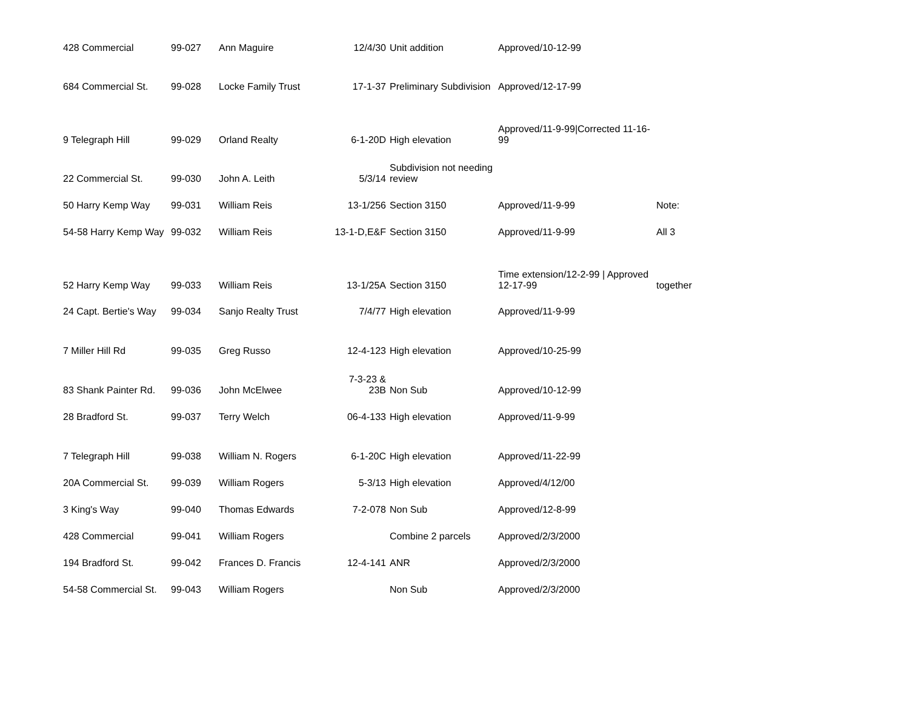| 428 Commercial | 99-027 | Ann Maguire | 12/4/30 | Unit addition | Approved/10-12-99 | |
| 684 Commercial St. | 99-028 | Locke Family Trust | 17-1-37 | Preliminary Subdivision | Approved/12-17-99 | |
| 9 Telegraph Hill | 99-029 | Orland Realty | 6-1-20D | High elevation | Approved/11-9-99/Corrected 11-16-99 | |
| 22 Commercial St. | 99-030 | John A. Leith | 5/3/14 | Subdivision not needing review | | |
| 50 Harry Kemp Way | 99-031 | William Reis | 13-1/256 | Section 3150 | Approved/11-9-99 | Note: |
| 54-58 Harry Kemp Way | 99-032 | William Reis | 13-1-D,E&F | Section 3150 | Approved/11-9-99 | All 3 |
| 52 Harry Kemp Way | 99-033 | William Reis | 13-1/25A | Section 3150 | Time extension/12-2-99 / Approved 12-17-99 | together |
| 24 Capt. Bertie's Way | 99-034 | Sanjo Realty Trust | 7/4/77 | High elevation | Approved/11-9-99 | |
| 7 Miller Hill Rd | 99-035 | Greg Russo | 12-4-123 | High elevation | Approved/10-25-99 | |
| 83 Shank Painter Rd. | 99-036 | John McElwee | 7-3-23 & 23B | Non Sub | Approved/10-12-99 | |
| 28 Bradford St. | 99-037 | Terry Welch | 06-4-133 | High elevation | Approved/11-9-99 | |
| 7 Telegraph Hill | 99-038 | William N. Rogers | 6-1-20C | High elevation | Approved/11-22-99 | |
| 20A Commercial St. | 99-039 | William Rogers | 5-3/13 | High elevation | Approved/4/12/00 | |
| 3 King's Way | 99-040 | Thomas Edwards | 7-2-078 | Non Sub | Approved/12-8-99 | |
| 428 Commercial | 99-041 | William Rogers | | Combine 2 parcels | Approved/2/3/2000 | |
| 194 Bradford St. | 99-042 | Frances D. Francis | 12-4-141 | ANR | Approved/2/3/2000 | |
| 54-58 Commercial St. | 99-043 | William Rogers | | Non Sub | Approved/2/3/2000 | |